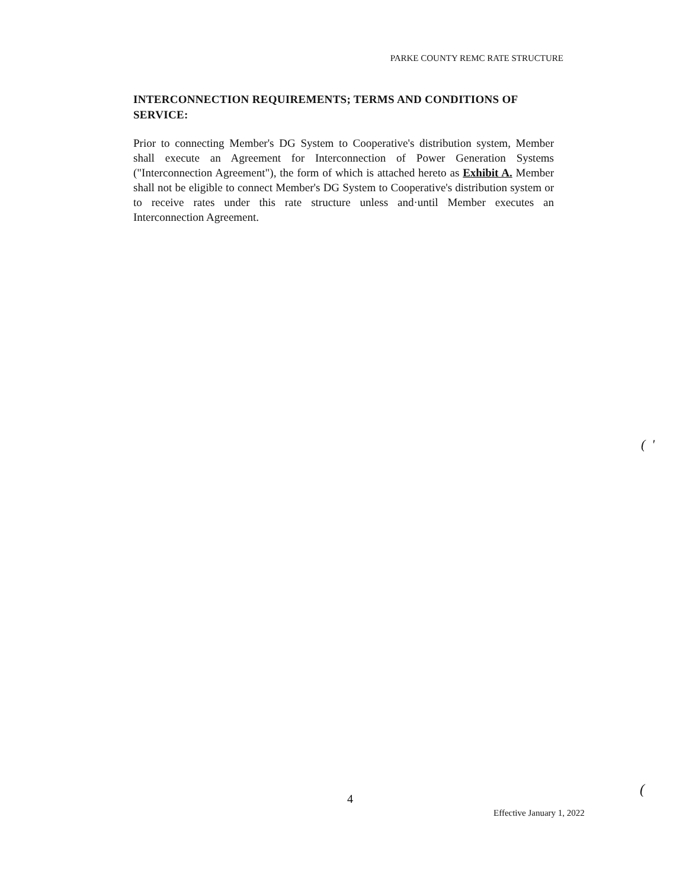PARKE COUNTY REMC RATE STRUCTURE
INTERCONNECTION REQUIREMENTS; TERMS AND CONDITIONS OF SERVICE:
Prior to connecting Member's DG System to Cooperative's distribution system, Member shall execute an Agreement for Interconnection of Power Generation Systems ("Interconnection Agreement"), the form of which is attached hereto as Exhibit A. Member shall not be eligible to connect Member's DG System to Cooperative's distribution system or to receive rates under this rate structure unless and·until Member executes an Interconnection Agreement.
( '
(
4
Effective January 1, 2022